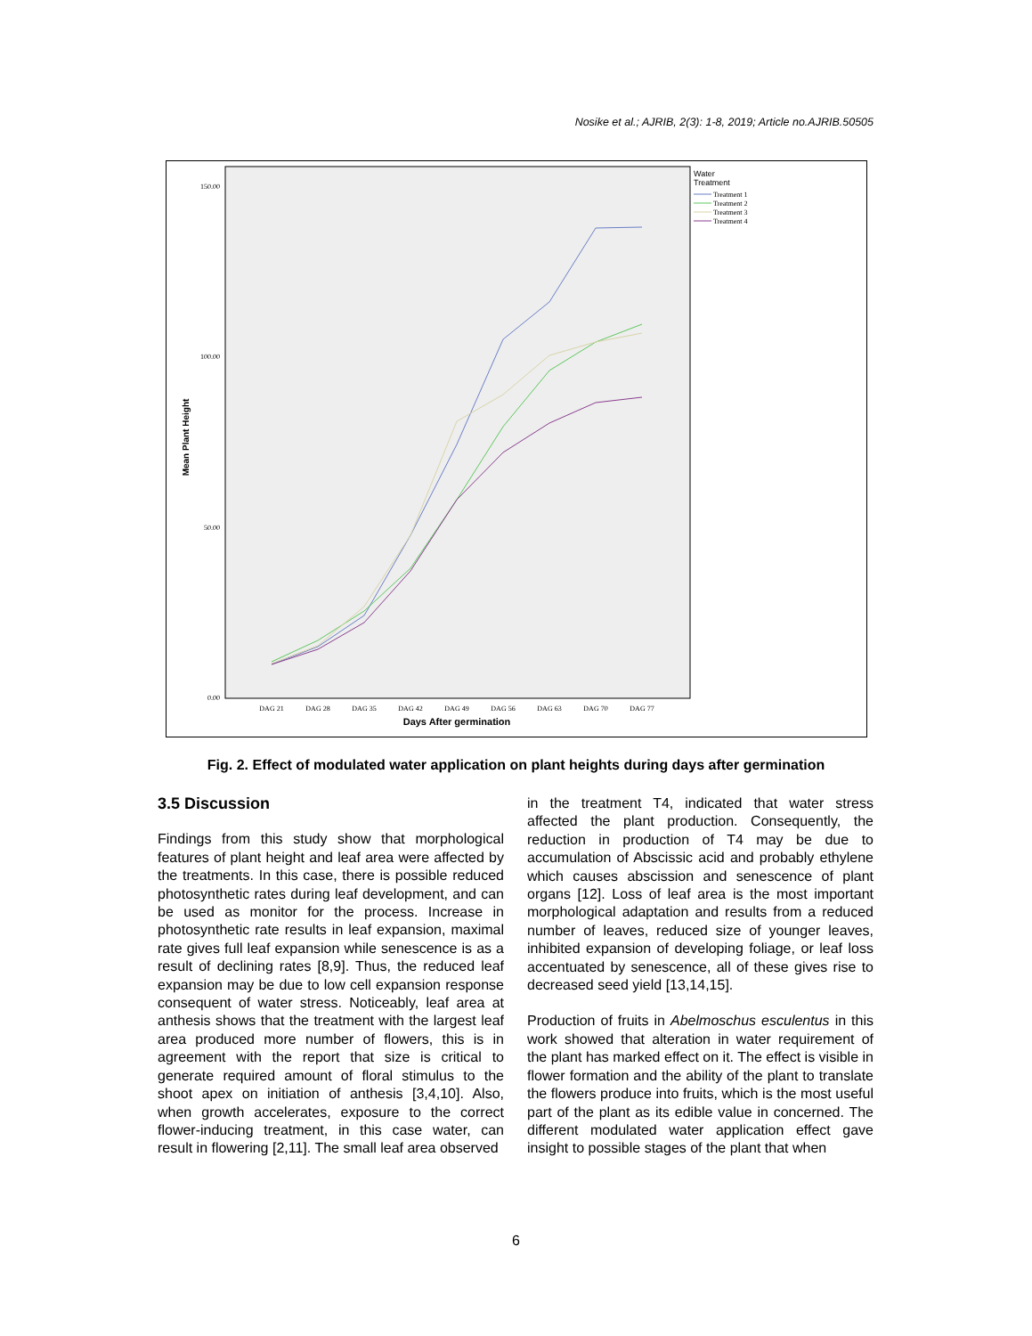Nosike et al.; AJRIB, 2(3): 1-8, 2019; Article no.AJRIB.50505
150.00
100.00
50.00
0.00
DAG 21
DAG 28
DAG 35
DAG 42
DAG 49
DAG 56
DAG 63
DAG 70
DAG 77
Days After germination
Mean Plant Height
Water
Treatment
Treatment 1
Treatment 2
Treatment 3
Treatment 4
Fig. 2. Effect of modulated water application on plant heights during days after germination
3.5 Discussion
Findings from this study show that morphological features of plant height and leaf area were affected by the treatments. In this case, there is possible reduced photosynthetic rates during leaf development, and can be used as monitor for the process. Increase in photosynthetic rate results in leaf expansion, maximal rate gives full leaf expansion while senescence is as a result of declining rates [8,9]. Thus, the reduced leaf expansion may be due to low cell expansion response consequent of water stress. Noticeably, leaf area at anthesis shows that the treatment with the largest leaf area produced more number of flowers, this is in agreement with the report that size is critical to generate required amount of floral stimulus to the shoot apex on initiation of anthesis [3,4,10]. Also, when growth accelerates, exposure to the correct flower-inducing treatment, in this case water, can result in flowering [2,11]. The small leaf area observed
in the treatment T4, indicated that water stress affected the plant production. Consequently, the reduction in production of T4 may be due to accumulation of Abscissic acid and probably ethylene which causes abscission and senescence of plant organs [12]. Loss of leaf area is the most important morphological adaptation and results from a reduced number of leaves, reduced size of younger leaves, inhibited expansion of developing foliage, or leaf loss accentuated by senescence, all of these gives rise to decreased seed yield [13,14,15].
Production of fruits in Abelmoschus esculentus in this work showed that alteration in water requirement of the plant has marked effect on it. The effect is visible in flower formation and the ability of the plant to translate the flowers produce into fruits, which is the most useful part of the plant as its edible value in concerned. The different modulated water application effect gave insight to possible stages of the plant that when
6